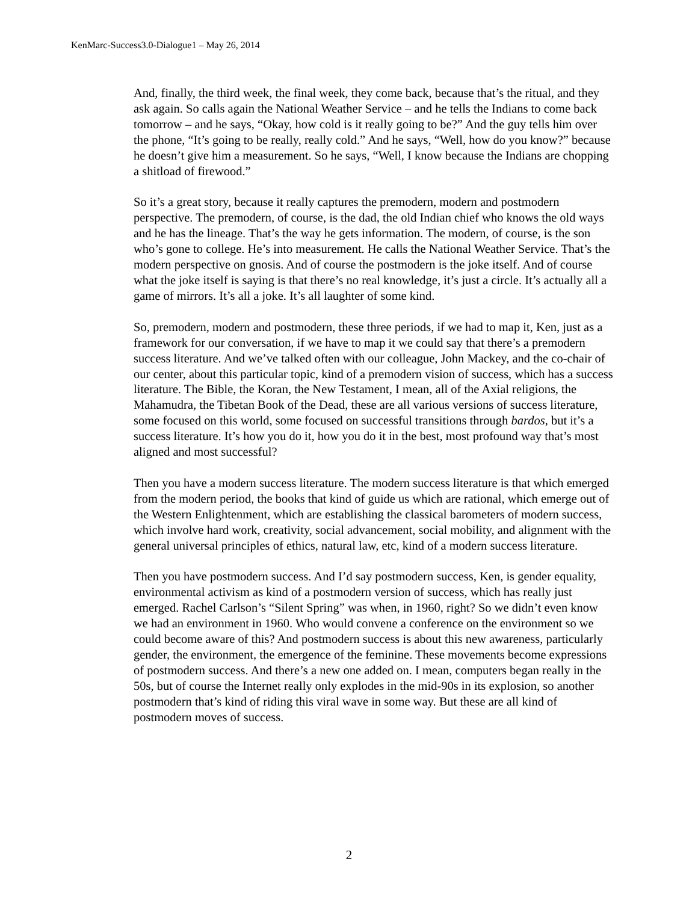KenMarc-Success3.0-Dialogue1 – May 26, 2014
And, finally, the third week, the final week, they come back, because that’s the ritual, and they ask again. So calls again the National Weather Service – and he tells the Indians to come back tomorrow – and he says, “Okay, how cold is it really going to be?” And the guy tells him over the phone, “It’s going to be really, really cold.” And he says, “Well, how do you know?” because he doesn’t give him a measurement. So he says, “Well, I know because the Indians are chopping a shitload of firewood.”
So it’s a great story, because it really captures the premodern, modern and postmodern perspective. The premodern, of course, is the dad, the old Indian chief who knows the old ways and he has the lineage. That’s the way he gets information. The modern, of course, is the son who’s gone to college. He’s into measurement. He calls the National Weather Service. That’s the modern perspective on gnosis. And of course the postmodern is the joke itself. And of course what the joke itself is saying is that there’s no real knowledge, it’s just a circle. It’s actually all a game of mirrors. It’s all a joke. It’s all laughter of some kind.
So, premodern, modern and postmodern, these three periods, if we had to map it, Ken, just as a framework for our conversation, if we have to map it we could say that there’s a premodern success literature. And we’ve talked often with our colleague, John Mackey, and the co-chair of our center, about this particular topic, kind of a premodern vision of success, which has a success literature. The Bible, the Koran, the New Testament, I mean, all of the Axial religions, the Mahamudra, the Tibetan Book of the Dead, these are all various versions of success literature, some focused on this world, some focused on successful transitions through bardos, but it’s a success literature. It’s how you do it, how you do it in the best, most profound way that’s most aligned and most successful?
Then you have a modern success literature. The modern success literature is that which emerged from the modern period, the books that kind of guide us which are rational, which emerge out of the Western Enlightenment, which are establishing the classical barometers of modern success, which involve hard work, creativity, social advancement, social mobility, and alignment with the general universal principles of ethics, natural law, etc, kind of a modern success literature.
Then you have postmodern success. And I’d say postmodern success, Ken, is gender equality, environmental activism as kind of a postmodern version of success, which has really just emerged. Rachel Carlson’s “Silent Spring” was when, in 1960, right? So we didn’t even know we had an environment in 1960. Who would convene a conference on the environment so we could become aware of this? And postmodern success is about this new awareness, particularly gender, the environment, the emergence of the feminine. These movements become expressions of postmodern success. And there’s a new one added on. I mean, computers began really in the 50s, but of course the Internet really only explodes in the mid-90s in its explosion, so another postmodern that’s kind of riding this viral wave in some way. But these are all kind of postmodern moves of success.
2